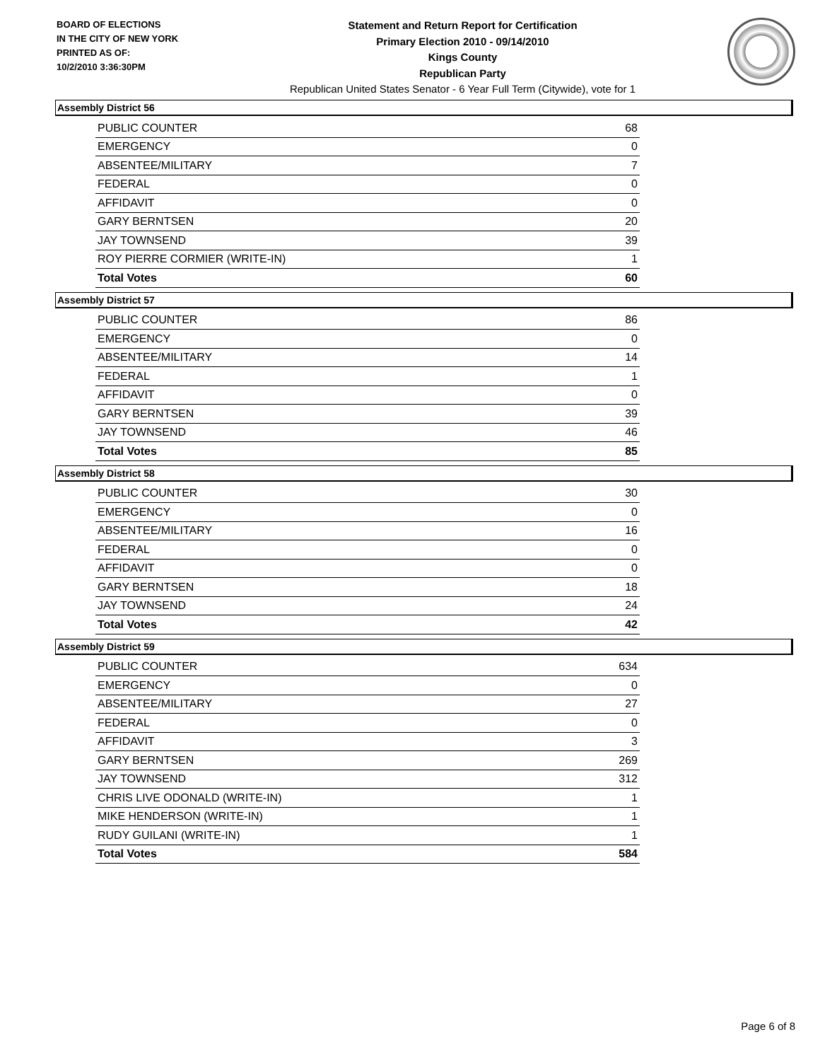BOARD OF ELECTIONS
IN THE CITY OF NEW YORK
PRINTED AS OF:
10/2/2010 3:36:30PM
Statement and Return Report for Certification
Primary Election 2010 - 09/14/2010
Kings County
Republican Party
Republican United States Senator - 6 Year Full Term (Citywide), vote for 1
Assembly District 56
| PUBLIC COUNTER | 68 |
| EMERGENCY | 0 |
| ABSENTEE/MILITARY | 7 |
| FEDERAL | 0 |
| AFFIDAVIT | 0 |
| GARY BERNTSEN | 20 |
| JAY TOWNSEND | 39 |
| ROY PIERRE CORMIER (WRITE-IN) | 1 |
| Total Votes | 60 |
Assembly District 57
| PUBLIC COUNTER | 86 |
| EMERGENCY | 0 |
| ABSENTEE/MILITARY | 14 |
| FEDERAL | 1 |
| AFFIDAVIT | 0 |
| GARY BERNTSEN | 39 |
| JAY TOWNSEND | 46 |
| Total Votes | 85 |
Assembly District 58
| PUBLIC COUNTER | 30 |
| EMERGENCY | 0 |
| ABSENTEE/MILITARY | 16 |
| FEDERAL | 0 |
| AFFIDAVIT | 0 |
| GARY BERNTSEN | 18 |
| JAY TOWNSEND | 24 |
| Total Votes | 42 |
Assembly District 59
| PUBLIC COUNTER | 634 |
| EMERGENCY | 0 |
| ABSENTEE/MILITARY | 27 |
| FEDERAL | 0 |
| AFFIDAVIT | 3 |
| GARY BERNTSEN | 269 |
| JAY TOWNSEND | 312 |
| CHRIS LIVE ODONALD (WRITE-IN) | 1 |
| MIKE HENDERSON (WRITE-IN) | 1 |
| RUDY GUILANI (WRITE-IN) | 1 |
| Total Votes | 584 |
Page 6 of 8